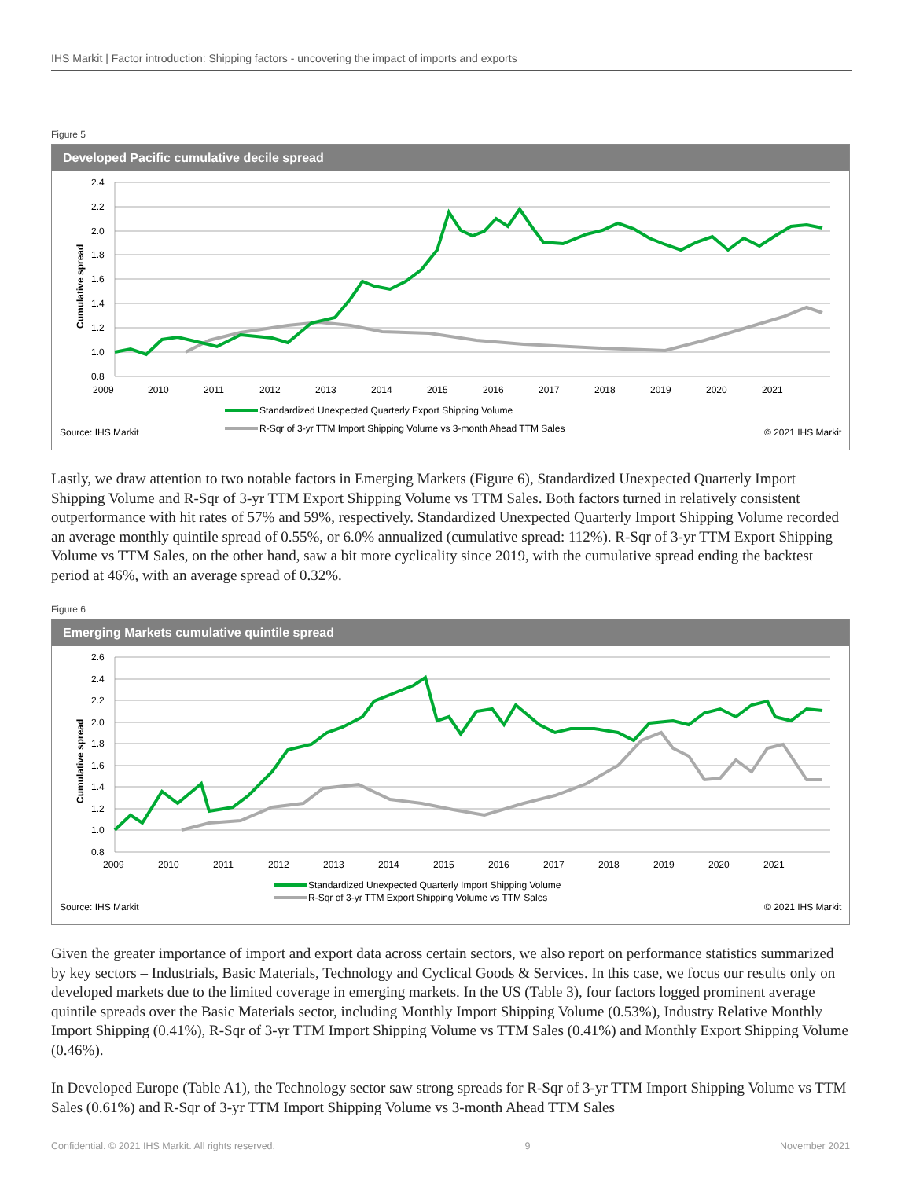IHS Markit | Factor introduction: Shipping factors - uncovering the impact of imports and exports
Figure 5
Developed Pacific cumulative decile spread
2.4
2.2
2.0
1.8
1.6
1.4
1.2
1.0
0.8
Cumulative spread
2009
2010
2011
2012
2013
2014
2015
2016
2017
2018
2019
2020
2021
Standardized Unexpected Quarterly Export Shipping Volume
R-Sqr of 3-yr TTM Import Shipping Volume vs 3-month Ahead TTM Sales
Source: IHS Markit
© 2021 IHS Markit
Lastly, we draw attention to two notable factors in Emerging Markets (Figure 6), Standardized Unexpected Quarterly Import Shipping Volume and R-Sqr of 3-yr TTM Export Shipping Volume vs TTM Sales. Both factors turned in relatively consistent outperformance with hit rates of 57% and 59%, respectively. Standardized Unexpected Quarterly Import Shipping Volume recorded an average monthly quintile spread of 0.55%, or 6.0% annualized (cumulative spread: 112%). R-Sqr of 3-yr TTM Export Shipping Volume vs TTM Sales, on the other hand, saw a bit more cyclicality since 2019, with the cumulative spread ending the backtest period at 46%, with an average spread of 0.32%.
Figure 6
Emerging Markets cumulative quintile spread
2.6
2.4
2.2
2.0
1.8
1.6
1.4
1.2
1.0
0.8
Cumulative spread
2009
2010
2011
2012
2013
2014
2015
2016
2017
2018
2019
2020
2021
Standardized Unexpected Quarterly Import Shipping Volume
R-Sqr of 3-yr TTM Export Shipping Volume vs TTM Sales
Source: IHS Markit
© 2021 IHS Markit
Given the greater importance of import and export data across certain sectors, we also report on performance statistics summarized by key sectors – Industrials, Basic Materials, Technology and Cyclical Goods & Services. In this case, we focus our results only on developed markets due to the limited coverage in emerging markets. In the US (Table 3), four factors logged prominent average quintile spreads over the Basic Materials sector, including Monthly Import Shipping Volume (0.53%), Industry Relative Monthly Import Shipping (0.41%), R-Sqr of 3-yr TTM Import Shipping Volume vs TTM Sales (0.41%) and Monthly Export Shipping Volume (0.46%).
In Developed Europe (Table A1), the Technology sector saw strong spreads for R-Sqr of 3-yr TTM Import Shipping Volume vs TTM Sales (0.61%) and R-Sqr of 3-yr TTM Import Shipping Volume vs 3-month Ahead TTM Sales
Confidential. © 2021 IHS Markit. All rights reserved. 9 November 2021